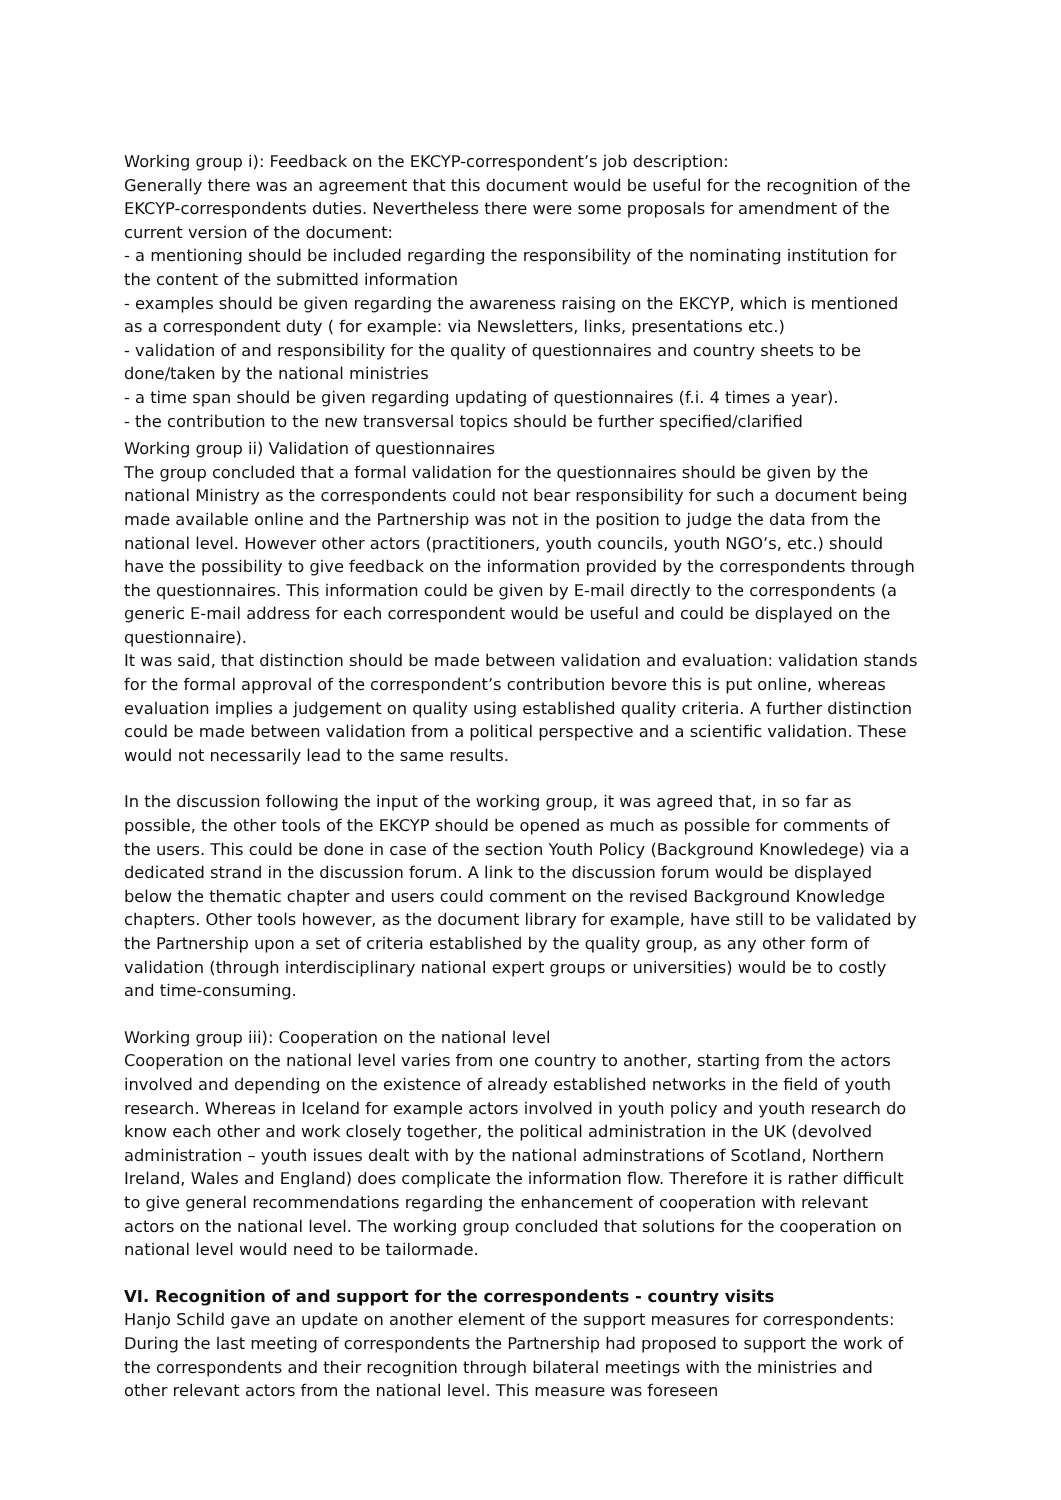Working group i): Feedback on the EKCYP-correspondent’s job description:
Generally there was an agreement that this document would be useful for the recognition of the EKCYP-correspondents duties. Nevertheless there were some proposals for amendment of the current version of the document:
- a mentioning should be included regarding the responsibility of the nominating institution for the content of the submitted information
- examples should be given regarding the awareness raising on the EKCYP, which is mentioned as a correspondent duty ( for example: via Newsletters, links, presentations etc.)
- validation of and responsibility for the quality of questionnaires and country sheets to be done/taken by the national ministries
- a time span should be given regarding updating of questionnaires (f.i. 4 times a year).
- the contribution to the new transversal topics should be further specified/clarified
Working group ii) Validation of questionnaires
The group concluded that a formal validation for the questionnaires should be given by the national Ministry as the correspondents could not bear responsibility for such a document being made available online and the Partnership was not in the position to judge the data from the national level. However other actors (practitioners, youth councils, youth NGO’s, etc.) should have the possibility to give feedback on the information provided by the correspondents through the questionnaires. This information could be given by E-mail directly to the correspondents (a generic E-mail address for each correspondent would be useful and could be displayed on the questionnaire).
It was said, that distinction should be made between validation and evaluation: validation stands for the formal approval of the correspondent’s contribution bevore this is put online, whereas evaluation implies a judgement on quality using established quality criteria. A further distinction could be made between validation from a political perspective and a scientific validation. These would not necessarily lead to the same results.
In the discussion following the input of the working group, it was agreed that, in so far as possible, the other tools of the EKCYP should be opened as much as possible for comments of the users. This could be done in case of the section Youth Policy (Background Knowledege) via a dedicated strand in the discussion forum. A link to the discussion forum would be displayed below the thematic chapter and users could comment on the revised Background Knowledge chapters. Other tools however, as the document library for example, have still to be validated by the Partnership upon a set of criteria established by the quality group, as any other form of validation (through interdisciplinary national expert groups or universities) would be to costly and time-consuming.
Working group iii): Cooperation on the national level
Cooperation on the national level varies from one country to another, starting from the actors involved and depending on the existence of already established networks in the field of youth research. Whereas in Iceland for example actors involved in youth policy and youth research do know each other and work closely together, the political administration in the UK (devolved administration – youth issues dealt with by the national adminstrations of Scotland, Northern Ireland, Wales and England) does complicate the information flow. Therefore it is rather difficult to give general recommendations regarding the enhancement of cooperation with relevant actors on the national level. The working group concluded that solutions for the cooperation on national level would need to be tailormade.
VI. Recognition of and support for the correspondents - country visits
Hanjo Schild gave an update on another element of the support measures for correspondents: During the last meeting of correspondents the Partnership had proposed to support the work of the correspondents and their recognition through bilateral meetings with the ministries and other relevant actors from the national level. This measure was foreseen